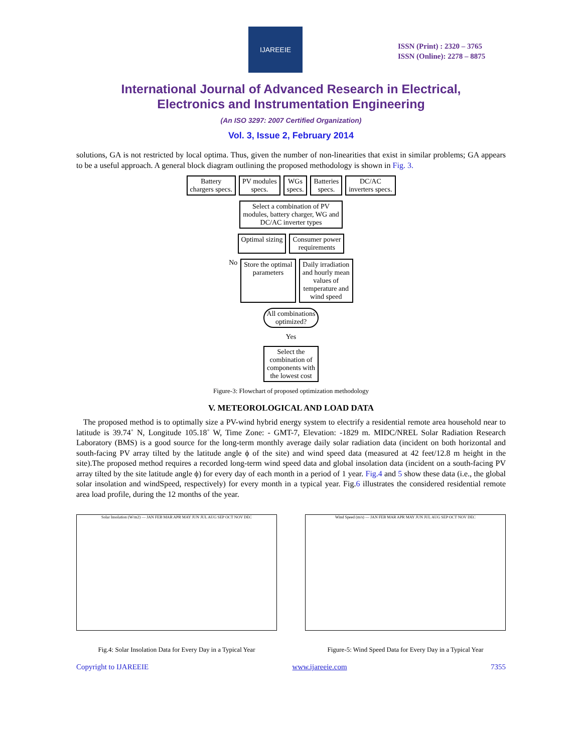IJAREEIE
ISSN (Print) : 2320 – 3765
ISSN (Online): 2278 – 8875
International Journal of Advanced Research in Electrical,
Electronics and Instrumentation Engineering
(An ISO 3297: 2007 Certified Organization)
Vol. 3, Issue 2, February 2014
solutions, GA is not restricted by local optima. Thus, given the number of non-linearities that exist in similar problems; GA appears to be a useful approach. A general block diagram outlining the proposed methodology is shown in Fig. 3.
Battery
chargers specs.
PV modules
specs.
WGs
specs.
Batteries
specs.
DC/AC
inverters specs.
Select a combination of PV
modules, battery charger, WG and
DC/AC inverter types
Optimal sizing Consumer power
requirements
No Store the optimal
parameters
Daily irradiation
and hourly mean
values of
temperature and
wind speed
All combinations
optimized?
Yes
Select the
combination of
components with
the lowest cost
Figure-3: Flowchart of proposed optimization methodology
V. METEOROLOGICAL AND LOAD DATA
The proposed method is to optimally size a PV-wind hybrid energy system to electrify a residential remote area household near to latitude is 39.74˚ N, Longitude 105.18˚ W, Time Zone: - GMT-7, Elevation: -1829 m. MIDC/NREL Solar Radiation Research Laboratory (BMS) is a good source for the long-term monthly average daily solar radiation data (incident on both horizontal and south-facing PV array tilted by the latitude angle ϕ of the site) and wind speed data (measured at 42 feet/12.8 m height in the site).The proposed method requires a recorded long-term wind speed data and global insolation data (incident on a south-facing PV array tilted by the site latitude angle ϕ) for every day of each month in a period of 1 year. Fig.4 and 5 show these data (i.e., the global solar insolation and windSpeed, respectively) for every month in a typical year. Fig.6 illustrates the considered residential remote area load profile, during the 12 months of the year.
Solar Insolation (W/m2) — JAN FEB MAR APR MAY JUN JUL AUG SEP OCT NOV DEC
Fig.4: Solar Insolation Data for Every Day in a Typical Year
Wind Speed (m/s) — JAN FEB MAR APR MAY JUN JUL AUG SEP OCT NOV DEC
Figure-5: Wind Speed Data for Every Day in a Typical Year
Copyright to IJAREEIE www.ijareeie.com 7355